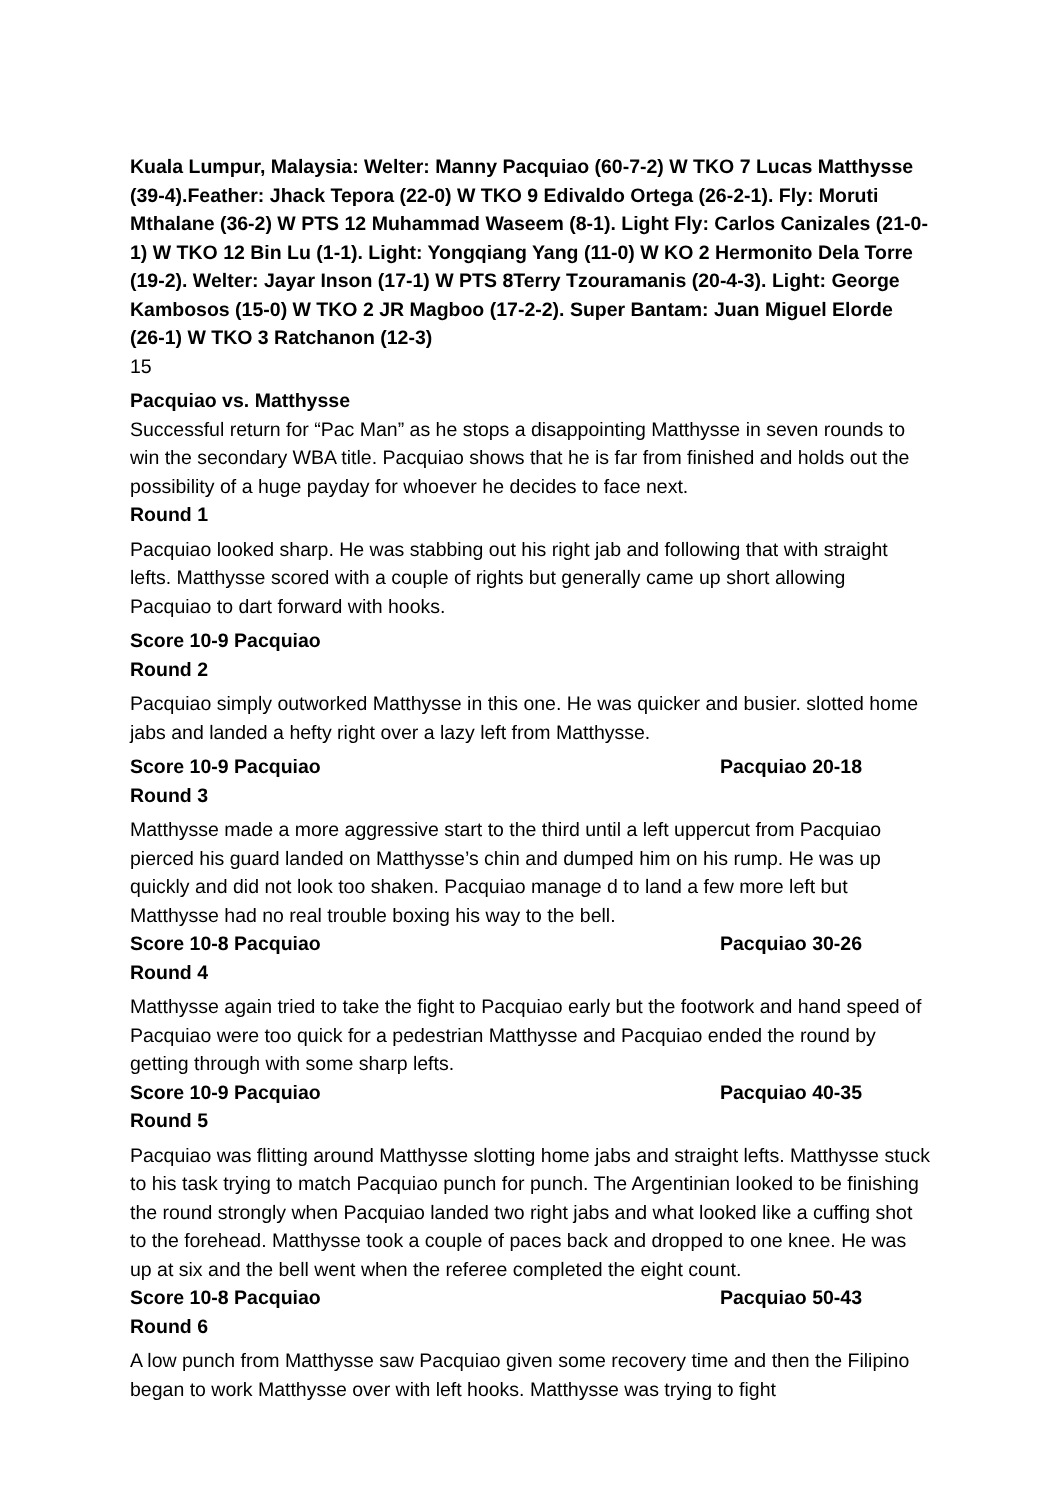Kuala Lumpur, Malaysia: Welter: Manny Pacquiao (60-7-2) W TKO 7 Lucas Matthysse (39-4).Feather: Jhack Tepora (22-0) W TKO 9 Edivaldo Ortega (26-2-1). Fly: Moruti Mthalane (36-2) W PTS 12 Muhammad Waseem (8-1). Light Fly: Carlos Canizales (21-0-1) W TKO 12 Bin Lu (1-1). Light: Yongqiang Yang (11-0) W KO 2 Hermonito Dela Torre (19-2). Welter: Jayar Inson (17-1) W PTS 8Terry Tzouramanis (20-4-3). Light: George Kambosos (15-0) W TKO 2 JR Magboo (17-2-2). Super Bantam: Juan Miguel Elorde (26-1) W TKO 3 Ratchanon (12-3)
15
Pacquiao vs. Matthysse
Successful return for “Pac Man” as he stops a disappointing Matthysse in seven rounds to win the secondary WBA title. Pacquiao shows that he is far from finished and holds out the possibility of a huge payday for whoever he decides to face next.
Round 1
Pacquiao looked sharp. He was stabbing out his right jab and following that with straight lefts. Matthysse scored with a couple of rights but generally came up short allowing Pacquiao to dart forward with hooks.
Score 10-9 Pacquiao
Round 2
Pacquiao simply outworked Matthysse in this one. He was quicker and busier. slotted home jabs and landed a hefty right over a lazy left from Matthysse.
Score 10-9 Pacquiao Pacquiao 20-18
Round 3
Matthysse made a more aggressive start to the third until a left uppercut from Pacquiao pierced his guard landed on Matthysse’s chin and dumped him on his rump. He was up quickly and did not look too shaken. Pacquiao manage d to land a few more left but Matthysse had no real trouble boxing his way to the bell.
Score 10-8 Pacquiao Pacquiao 30-26
Round 4
Matthysse again tried to take the fight to Pacquiao early but the footwork and hand speed of Pacquiao were too quick for a pedestrian Matthysse and Pacquiao ended the round by getting through with some sharp lefts.
Score 10-9 Pacquiao Pacquiao 40-35
Round 5
Pacquiao was flitting around Matthysse slotting home jabs and straight lefts. Matthysse stuck to his task trying to match Pacquiao punch for punch. The Argentinian looked to be finishing the round strongly when Pacquiao landed two right jabs and what looked like a cuffing shot to the forehead. Matthysse took a couple of paces back and dropped to one knee. He was up at six and the bell went when the referee completed the eight count.
Score 10-8 Pacquiao Pacquiao 50-43
Round 6
A low punch from Matthysse saw Pacquiao given some recovery time and then the Filipino began to work Matthysse over with left hooks. Matthysse was trying to fight